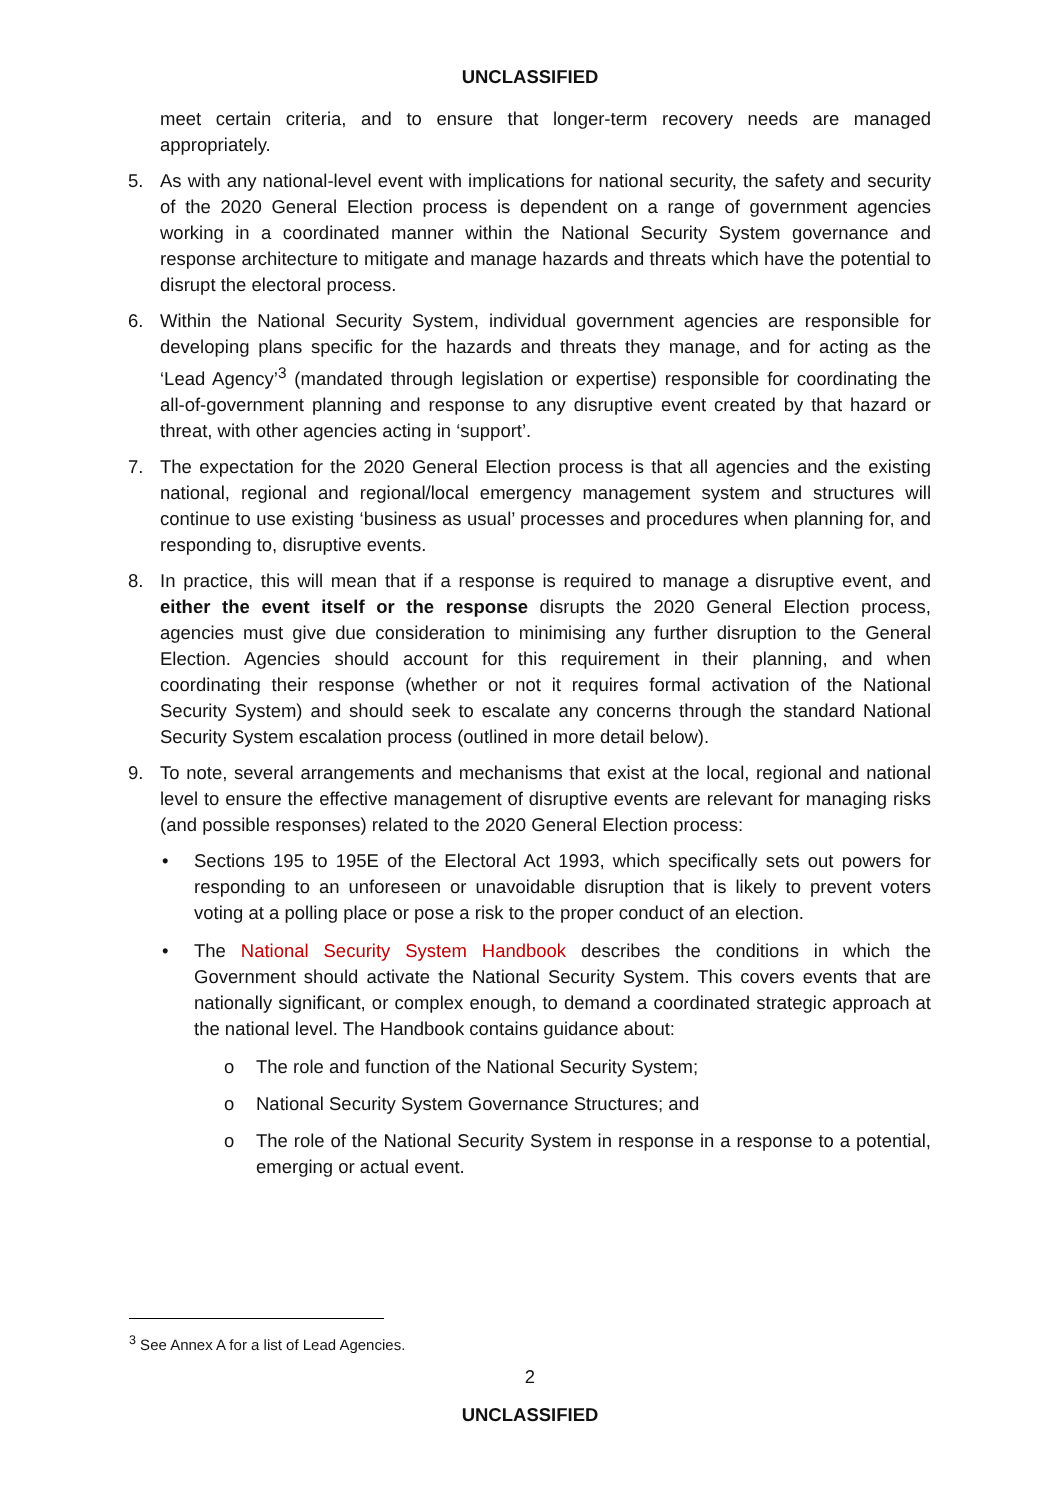UNCLASSIFIED
meet certain criteria, and to ensure that longer-term recovery needs are managed appropriately.
5. As with any national-level event with implications for national security, the safety and security of the 2020 General Election process is dependent on a range of government agencies working in a coordinated manner within the National Security System governance and response architecture to mitigate and manage hazards and threats which have the potential to disrupt the electoral process.
6. Within the National Security System, individual government agencies are responsible for developing plans specific for the hazards and threats they manage, and for acting as the ‘Lead Agency’<sup>3</sup> (mandated through legislation or expertise) responsible for coordinating the all-of-government planning and response to any disruptive event created by that hazard or threat, with other agencies acting in ‘support’.
7. The expectation for the 2020 General Election process is that all agencies and the existing national, regional and regional/local emergency management system and structures will continue to use existing ‘business as usual’ processes and procedures when planning for, and responding to, disruptive events.
8. In practice, this will mean that if a response is required to manage a disruptive event, and either the event itself or the response disrupts the 2020 General Election process, agencies must give due consideration to minimising any further disruption to the General Election. Agencies should account for this requirement in their planning, and when coordinating their response (whether or not it requires formal activation of the National Security System) and should seek to escalate any concerns through the standard National Security System escalation process (outlined in more detail below).
9. To note, several arrangements and mechanisms that exist at the local, regional and national level to ensure the effective management of disruptive events are relevant for managing risks (and possible responses) related to the 2020 General Election process:
• Sections 195 to 195E of the Electoral Act 1993, which specifically sets out powers for responding to an unforeseen or unavoidable disruption that is likely to prevent voters voting at a polling place or pose a risk to the proper conduct of an election.
• The National Security System Handbook describes the conditions in which the Government should activate the National Security System. This covers events that are nationally significant, or complex enough, to demand a coordinated strategic approach at the national level. The Handbook contains guidance about:
o The role and function of the National Security System;
o National Security System Governance Structures; and
o The role of the National Security System in response in a response to a potential, emerging or actual event.
<sup>3</sup> See Annex A for a list of Lead Agencies.
2
UNCLASSIFIED